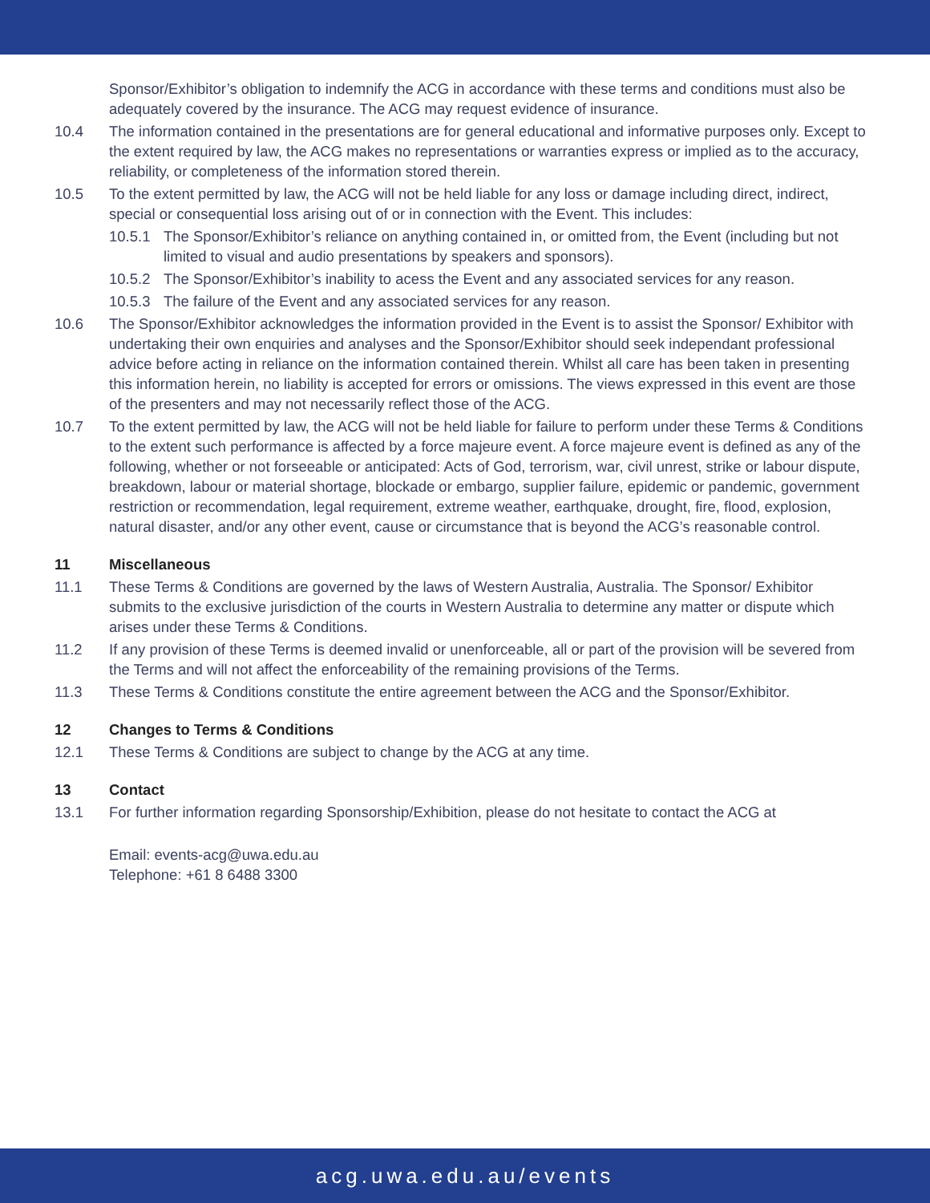Sponsor/Exhibitor’s obligation to indemnify the ACG in accordance with these terms and conditions must also be adequately covered by the insurance. The ACG may request evidence of insurance.
10.4 The information contained in the presentations are for general educational and informative purposes only. Except to the extent required by law, the ACG makes no representations or warranties express or implied as to the accuracy, reliability, or completeness of the information stored therein.
10.5 To the extent permitted by law, the ACG will not be held liable for any loss or damage including direct, indirect, special or consequential loss arising out of or in connection with the Event. This includes:
10.5.1 The Sponsor/Exhibitor’s reliance on anything contained in, or omitted from, the Event (including but not limited to visual and audio presentations by speakers and sponsors).
10.5.2 The Sponsor/Exhibitor’s inability to acess the Event and any associated services for any reason.
10.5.3 The failure of the Event and any associated services for any reason.
10.6 The Sponsor/Exhibitor acknowledges the information provided in the Event is to assist the Sponsor/ Exhibitor with undertaking their own enquiries and analyses and the Sponsor/Exhibitor should seek independant professional advice before acting in reliance on the information contained therein. Whilst all care has been taken in presenting this information herein, no liability is accepted for errors or omissions. The views expressed in this event are those of the presenters and may not necessarily reflect those of the ACG.
10.7 To the extent permitted by law, the ACG will not be held liable for failure to perform under these Terms & Conditions to the extent such performance is affected by a force majeure event. A force majeure event is defined as any of the following, whether or not forseeable or anticipated: Acts of God, terrorism, war, civil unrest, strike or labour dispute, breakdown, labour or material shortage, blockade or embargo, supplier failure, epidemic or pandemic, government restriction or recommendation, legal requirement, extreme weather, earthquake, drought, fire, flood, explosion, natural disaster, and/or any other event, cause or circumstance that is beyond the ACG’s reasonable control.
11 Miscellaneous
11.1 These Terms & Conditions are governed by the laws of Western Australia, Australia. The Sponsor/ Exhibitor submits to the exclusive jurisdiction of the courts in Western Australia to determine any matter or dispute which arises under these Terms & Conditions.
11.2 If any provision of these Terms is deemed invalid or unenforceable, all or part of the provision will be severed from the Terms and will not affect the enforceability of the remaining provisions of the Terms.
11.3 These Terms & Conditions constitute the entire agreement between the ACG and the Sponsor/Exhibitor.
12 Changes to Terms & Conditions
12.1 These Terms & Conditions are subject to change by the ACG at any time.
13 Contact
13.1 For further information regarding Sponsorship/Exhibition, please do not hesitate to contact the ACG at
Email: events-acg@uwa.edu.au
Telephone: +61 8 6488 3300
acg.uwa.edu.au/events